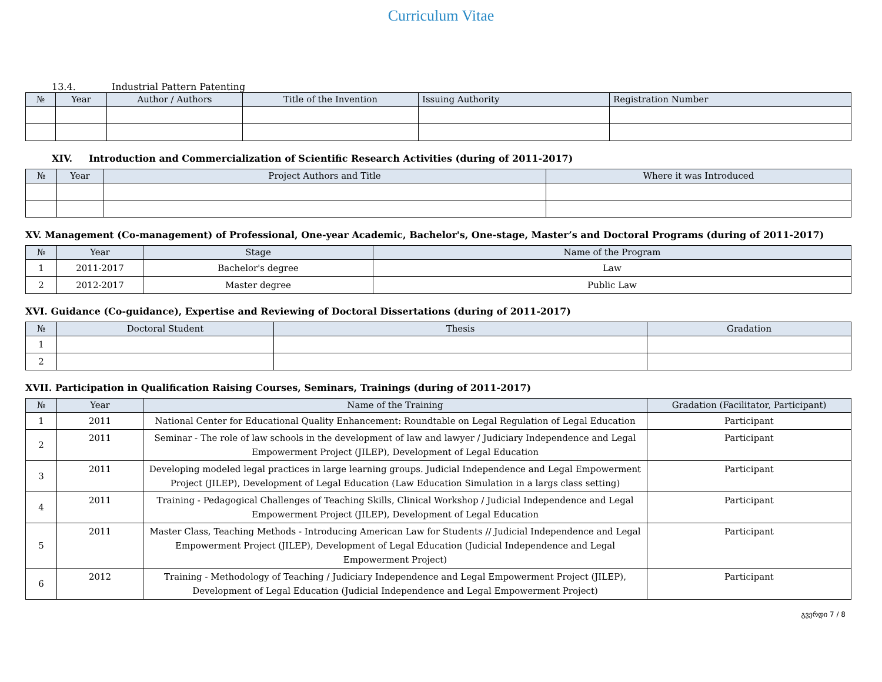Curriculum Vitae
13.4. Industrial Pattern Patenting
| № | Year | Author / Authors | Title of the Invention | Issuing Authority | Registration Number |
| --- | --- | --- | --- | --- | --- |
XIV. Introduction and Commercialization of Scientific Research Activities (during of 2011-2017)
| № | Year | Project Authors and Title | Where it was Introduced |
| --- | --- | --- | --- |
XV. Management (Co-management) of Professional, One-year Academic, Bachelor's, One-stage, Master’s and Doctoral Programs (during of 2011-2017)
| № | Year | Stage | Name of the Program |
| --- | --- | --- | --- |
| 1 | 2011-2017 | Bachelor's degree | Law |
| 2 | 2012-2017 | Master degree | Public Law |
XVI. Guidance (Co-guidance), Expertise and Reviewing of Doctoral Dissertations (during of 2011-2017)
| № | Doctoral Student | Thesis | Gradation |
| --- | --- | --- | --- |
| 1 | | | |
| 2 | | | |
XVII. Participation in Qualification Raising Courses, Seminars, Trainings (during of 2011-2017)
| № | Year | Name of the Training | Gradation (Facilitator, Participant) |
| --- | --- | --- | --- |
| 1 | 2011 | National Center for Educational Quality Enhancement: Roundtable on Legal Regulation of Legal Education | Participant |
| 2 | 2011 | Seminar - The role of law schools in the development of law and lawyer / Judiciary Independence and Legal Empowerment Project (JILEP), Development of Legal Education | Participant |
| 3 | 2011 | Developing modeled legal practices in large learning groups. Judicial Independence and Legal Empowerment Project (JILEP), Development of Legal Education (Law Education Simulation in a largs class setting) | Participant |
| 4 | 2011 | Training - Pedagogical Challenges of Teaching Skills, Clinical Workshop / Judicial Independence and Legal Empowerment Project (JILEP), Development of Legal Education | Participant |
| 5 | 2011 | Master Class, Teaching Methods - Introducing American Law for Students // Judicial Independence and Legal Empowerment Project (JILEP), Development of Legal Education (Judicial Independence and Legal Empowerment Project) | Participant |
| 6 | 2012 | Training - Methodology of Teaching / Judiciary Independence and Legal Empowerment Project (JILEP), Development of Legal Education (Judicial Independence and Legal Empowerment Project) | Participant |
გვერდი 7 / 8